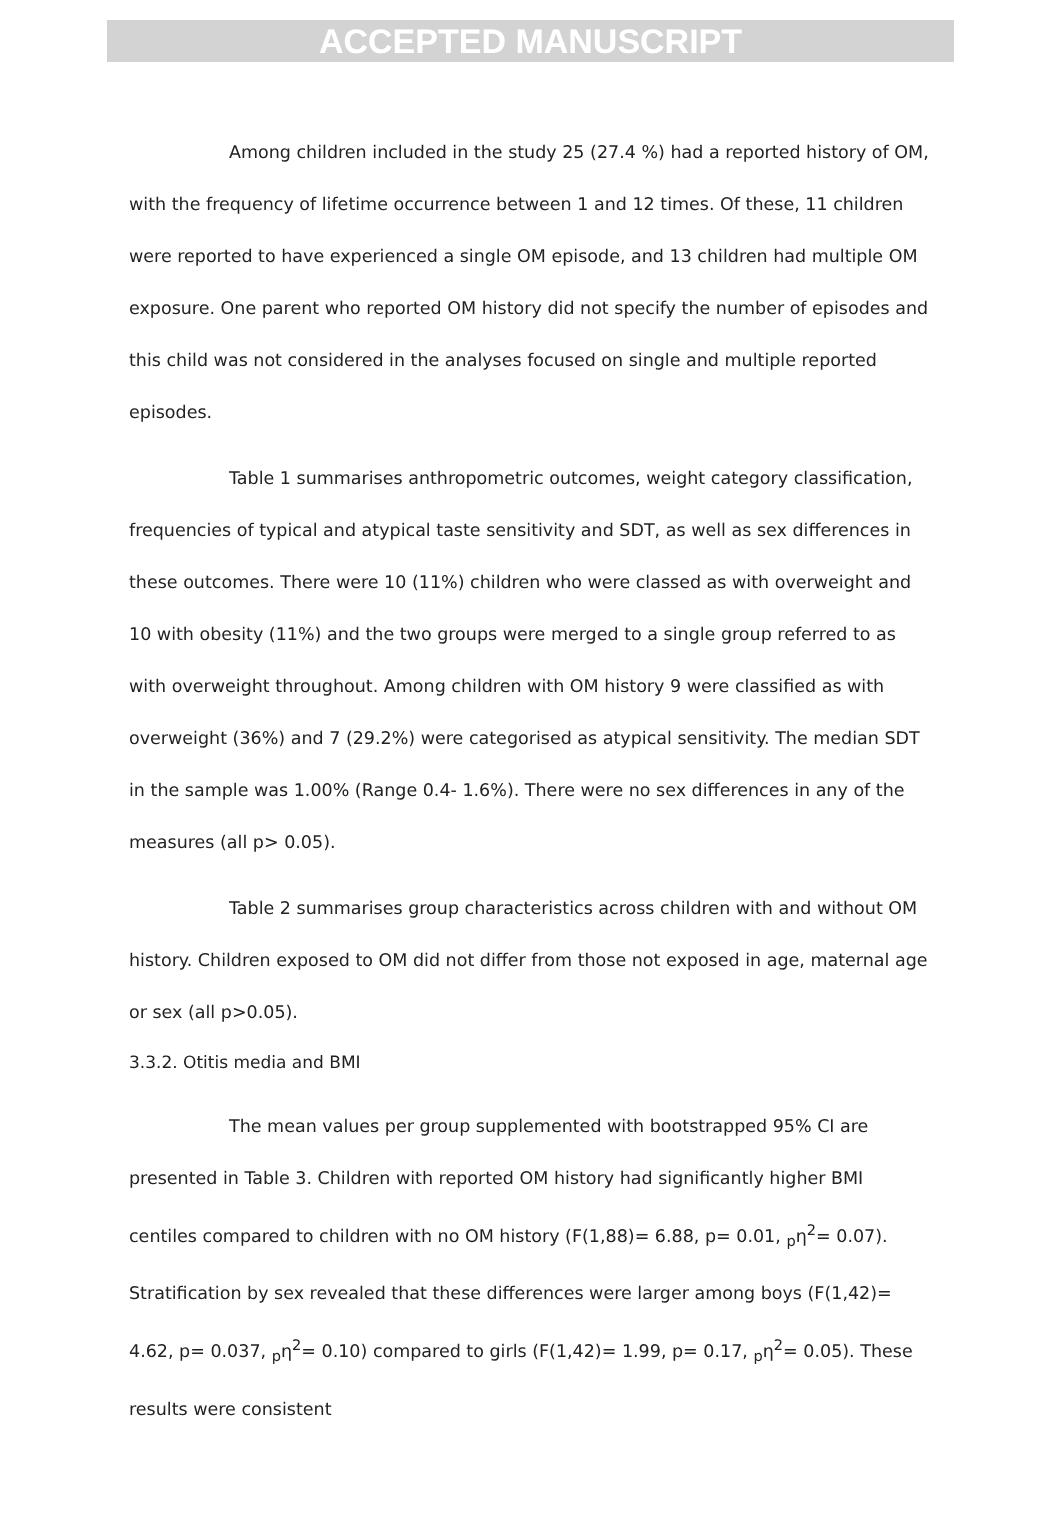ACCEPTED MANUSCRIPT
Among children included in the study 25 (27.4 %) had a reported history of OM, with the frequency of lifetime occurrence between 1 and 12 times. Of these, 11 children were reported to have experienced a single OM episode, and 13 children had multiple OM exposure. One parent who reported OM history did not specify the number of episodes and this child was not considered in the analyses focused on single and multiple reported episodes.
Table 1 summarises anthropometric outcomes, weight category classification, frequencies of typical and atypical taste sensitivity and SDT, as well as sex differences in these outcomes. There were 10 (11%) children who were classed as with overweight and 10 with obesity (11%) and the two groups were merged to a single group referred to as with overweight throughout. Among children with OM history 9 were classified as with overweight (36%) and 7 (29.2%) were categorised as atypical sensitivity. The median SDT in the sample was 1.00% (Range 0.4- 1.6%). There were no sex differences in any of the measures (all p> 0.05).
Table 2 summarises group characteristics across children with and without OM history. Children exposed to OM did not differ from those not exposed in age, maternal age or sex (all p>0.05).
3.3.2. Otitis media and BMI
The mean values per group supplemented with bootstrapped 95% CI are presented in Table 3. Children with reported OM history had significantly higher BMI centiles compared to children with no OM history (F(1,88)= 6.88, p= 0.01, <sub>p</sub>η<sup>2</sup>= 0.07). Stratification by sex revealed that these differences were larger among boys (F(1,42)= 4.62, p= 0.037, <sub>p</sub>η<sup>2</sup>= 0.10) compared to girls (F(1,42)= 1.99, p= 0.17, <sub>p</sub>η<sup>2</sup>= 0.05). These results were consistent